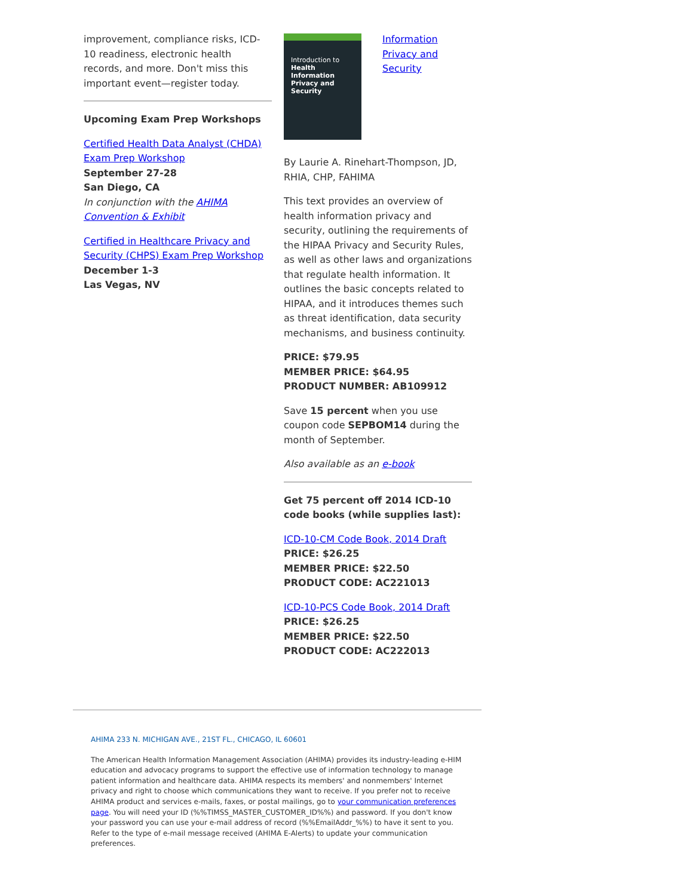improvement, compliance risks, ICD-10 readiness, electronic health records, and more. Don't miss this important event—register today.
Upcoming Exam Prep Workshops
Certified Health Data Analyst (CHDA) Exam Prep Workshop
September 27-28
San Diego, CA
In conjunction with the AHIMA Convention & Exhibit
Certified in Healthcare Privacy and Security (CHPS) Exam Prep Workshop
December 1-3
Las Vegas, NV
Introduction to
Health Information Privacy and Security
Information Privacy and Security
By Laurie A. Rinehart-Thompson, JD, RHIA, CHP, FAHIMA
This text provides an overview of health information privacy and security, outlining the requirements of the HIPAA Privacy and Security Rules, as well as other laws and organizations that regulate health information. It outlines the basic concepts related to HIPAA, and it introduces themes such as threat identification, data security mechanisms, and business continuity.
PRICE: $79.95
MEMBER PRICE: $64.95
PRODUCT NUMBER: AB109912
Save 15 percent when you use coupon code SEPBOM14 during the month of September.
Also available as an e-book
Get 75 percent off 2014 ICD-10 code books (while supplies last):
ICD-10-CM Code Book, 2014 Draft
PRICE: $26.25
MEMBER PRICE: $22.50
PRODUCT CODE: AC221013
ICD-10-PCS Code Book, 2014 Draft
PRICE: $26.25
MEMBER PRICE: $22.50
PRODUCT CODE: AC222013
AHIMA 233 N. MICHIGAN AVE., 21ST FL., CHICAGO, IL 60601
The American Health Information Management Association (AHIMA) provides its industry-leading e-HIM education and advocacy programs to support the effective use of information technology to manage patient information and healthcare data. AHIMA respects its members' and nonmembers' Internet privacy and right to choose which communications they want to receive. If you prefer not to receive AHIMA product and services e-mails, faxes, or postal mailings, go to your communication preferences page. You will need your ID (%%TIMSS_MASTER_CUSTOMER_ID%%) and password. If you don't know your password you can use your e-mail address of record (%%EmailAddr_%%) to have it sent to you. Refer to the type of e-mail message received (AHIMA E-Alerts) to update your communication preferences.